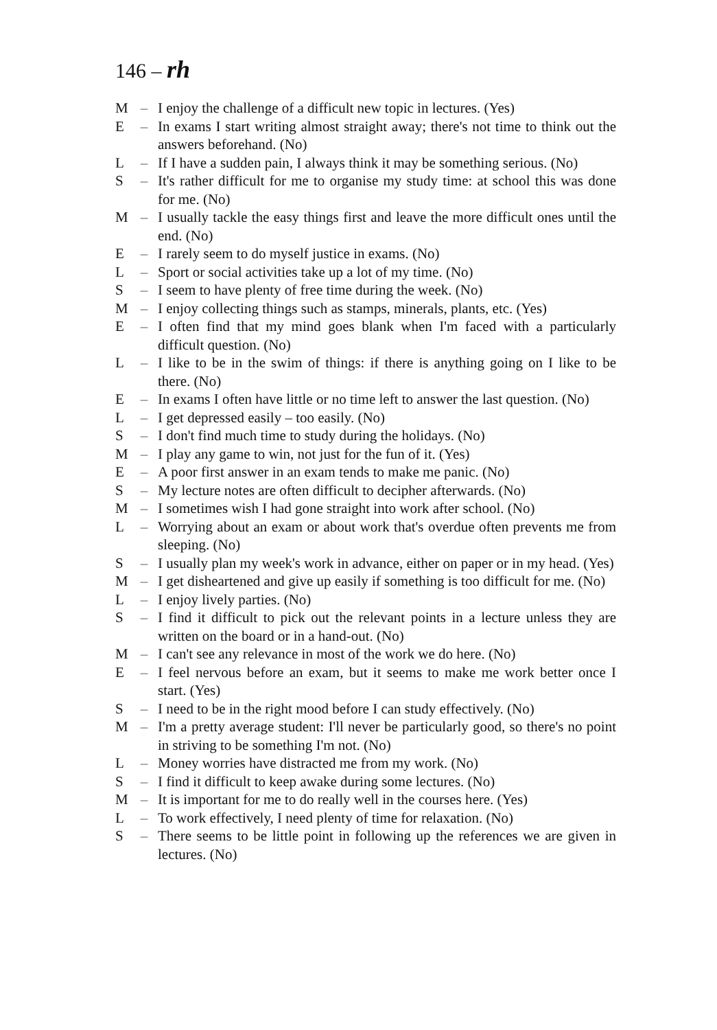146 – rh
M – I enjoy the challenge of a difficult new topic in lectures. (Yes)
E – In exams I start writing almost straight away; there's not time to think out the answers beforehand. (No)
L – If I have a sudden pain, I always think it may be something serious. (No)
S – It's rather difficult for me to organise my study time: at school this was done for me. (No)
M – I usually tackle the easy things first and leave the more difficult ones until the end. (No)
E – I rarely seem to do myself justice in exams. (No)
L – Sport or social activities take up a lot of my time. (No)
S – I seem to have plenty of free time during the week. (No)
M – I enjoy collecting things such as stamps, minerals, plants, etc. (Yes)
E – I often find that my mind goes blank when I'm faced with a particularly difficult question. (No)
L – I like to be in the swim of things: if there is anything going on I like to be there. (No)
E – In exams I often have little or no time left to answer the last question. (No)
L – I get depressed easily – too easily. (No)
S – I don't find much time to study during the holidays. (No)
M – I play any game to win, not just for the fun of it. (Yes)
E – A poor first answer in an exam tends to make me panic. (No)
S – My lecture notes are often difficult to decipher afterwards. (No)
M – I sometimes wish I had gone straight into work after school. (No)
L – Worrying about an exam or about work that's overdue often prevents me from sleeping. (No)
S – I usually plan my week's work in advance, either on paper or in my head. (Yes)
M – I get disheartened and give up easily if something is too difficult for me. (No)
L – I enjoy lively parties. (No)
S – I find it difficult to pick out the relevant points in a lecture unless they are written on the board or in a hand-out. (No)
M – I can't see any relevance in most of the work we do here. (No)
E – I feel nervous before an exam, but it seems to make me work better once I start. (Yes)
S – I need to be in the right mood before I can study effectively. (No)
M – I'm a pretty average student: I'll never be particularly good, so there's no point in striving to be something I'm not. (No)
L – Money worries have distracted me from my work. (No)
S – I find it difficult to keep awake during some lectures. (No)
M – It is important for me to do really well in the courses here. (Yes)
L – To work effectively, I need plenty of time for relaxation. (No)
S – There seems to be little point in following up the references we are given in lectures. (No)